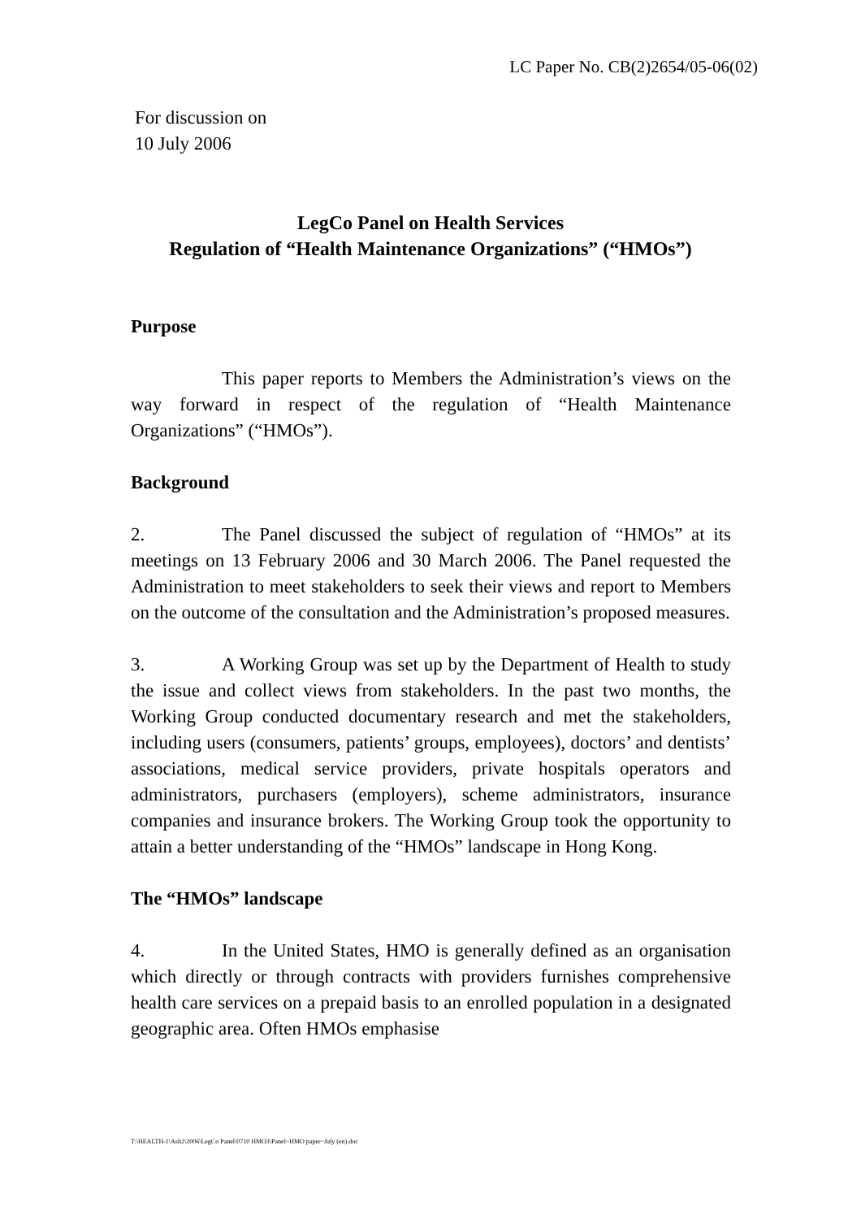LC Paper No. CB(2)2654/05-06(02)
For discussion on
10 July 2006
LegCo Panel on Health Services
Regulation of “Health Maintenance Organizations” (“HMOs”)
Purpose
This paper reports to Members the Administration’s views on the way forward in respect of the regulation of “Health Maintenance Organizations” (“HMOs”).
Background
2. The Panel discussed the subject of regulation of “HMOs” at its meetings on 13 February 2006 and 30 March 2006. The Panel requested the Administration to meet stakeholders to seek their views and report to Members on the outcome of the consultation and the Administration’s proposed measures.
3. A Working Group was set up by the Department of Health to study the issue and collect views from stakeholders. In the past two months, the Working Group conducted documentary research and met the stakeholders, including users (consumers, patients’ groups, employees), doctors’ and dentists’ associations, medical service providers, private hospitals operators and administrators, purchasers (employers), scheme administrators, insurance companies and insurance brokers. The Working Group took the opportunity to attain a better understanding of the “HMOs” landscape in Hong Kong.
The “HMOs” landscape
4. In the United States, HMO is generally defined as an organisation which directly or through contracts with providers furnishes comprehensive health care services on a prepaid basis to an enrolled population in a designated geographic area. Often HMOs emphasise
T:\HEALTH-1\Ash2\2006\LegCo Panel\0710 HMO3\Panel~HMO paper~July (en).doc